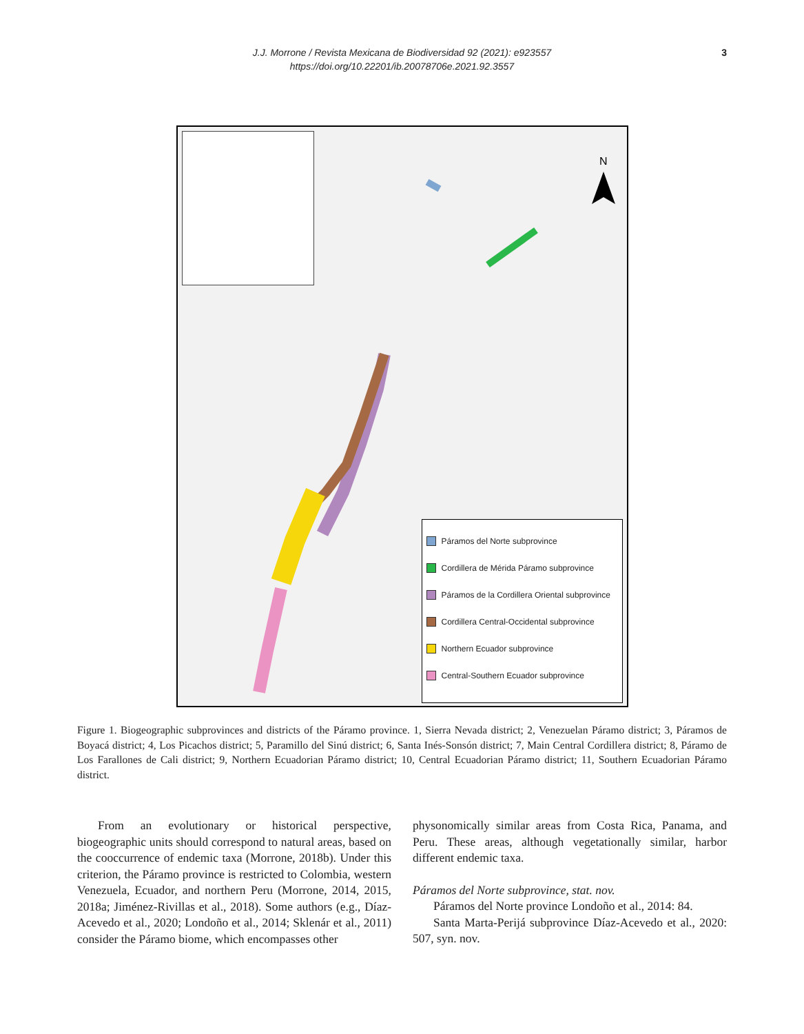J.J. Morrone / Revista Mexicana de Biodiversidad 92 (2021): e923557
https://doi.org/10.22201/ib.20078706e.2021.92.3557
3
N
Páramos del Norte subprovince
Cordillera de Mérida Páramo subprovince
Páramos de la Cordillera Oriental subprovince
Cordillera Central-Occidental subprovince
Northern Ecuador subprovince
Central-Southern Ecuador subprovince
Figure 1. Biogeographic subprovinces and districts of the Páramo province. 1, Sierra Nevada district; 2, Venezuelan Páramo district; 3, Páramos de Boyacá district; 4, Los Picachos district; 5, Paramillo del Sinú district; 6, Santa Inés-Sonsón district; 7, Main Central Cordillera district; 8, Páramo de Los Farallones de Cali district; 9, Northern Ecuadorian Páramo district; 10, Central Ecuadorian Páramo district; 11, Southern Ecuadorian Páramo district.
From an evolutionary or historical perspective, biogeographic units should correspond to natural areas, based on the cooccurrence of endemic taxa (Morrone, 2018b). Under this criterion, the Páramo province is restricted to Colombia, western Venezuela, Ecuador, and northern Peru (Morrone, 2014, 2015, 2018a; Jiménez-Rivillas et al., 2018). Some authors (e.g., Díaz-Acevedo et al., 2020; Londoño et al., 2014; Sklenár et al., 2011) consider the Páramo biome, which encompasses other
physonomically similar areas from Costa Rica, Panama, and Peru. These areas, although vegetationally similar, harbor different endemic taxa.
Páramos del Norte subprovince, stat. nov.
Páramos del Norte province Londoño et al., 2014: 84.
Santa Marta-Perijá subprovince Díaz-Acevedo et al., 2020: 507, syn. nov.